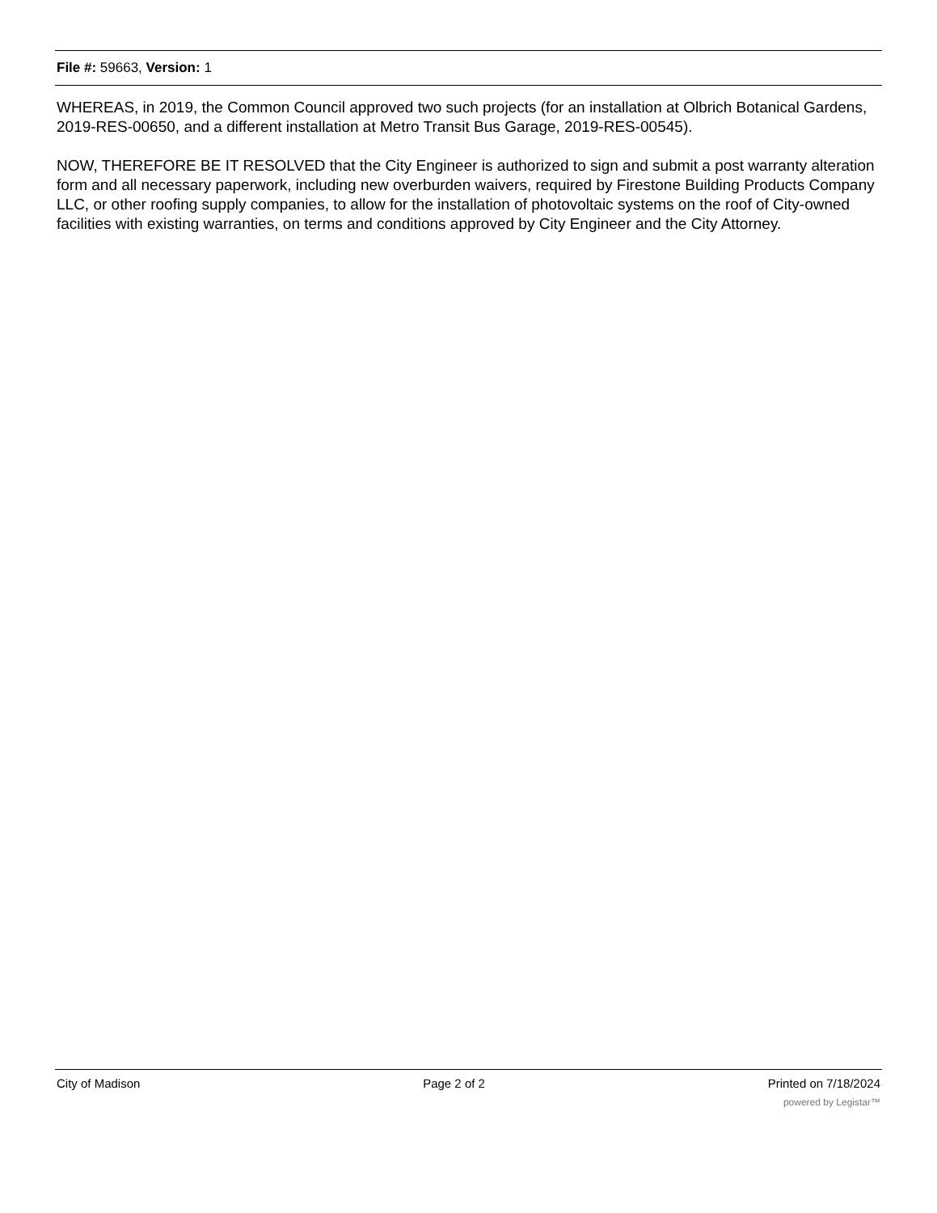File #: 59663, Version: 1
WHEREAS, in 2019, the Common Council approved two such projects (for an installation at Olbrich Botanical Gardens, 2019-RES-00650, and a different installation at Metro Transit Bus Garage, 2019-RES-00545).
NOW, THEREFORE BE IT RESOLVED that the City Engineer is authorized to sign and submit a post warranty alteration form and all necessary paperwork, including new overburden waivers, required by Firestone Building Products Company LLC, or other roofing supply companies, to allow for the installation of photovoltaic systems on the roof of City-owned facilities with existing warranties, on terms and conditions approved by City Engineer and the City Attorney.
City of Madison Page 2 of 2 Printed on 7/18/2024
powered by Legistar™